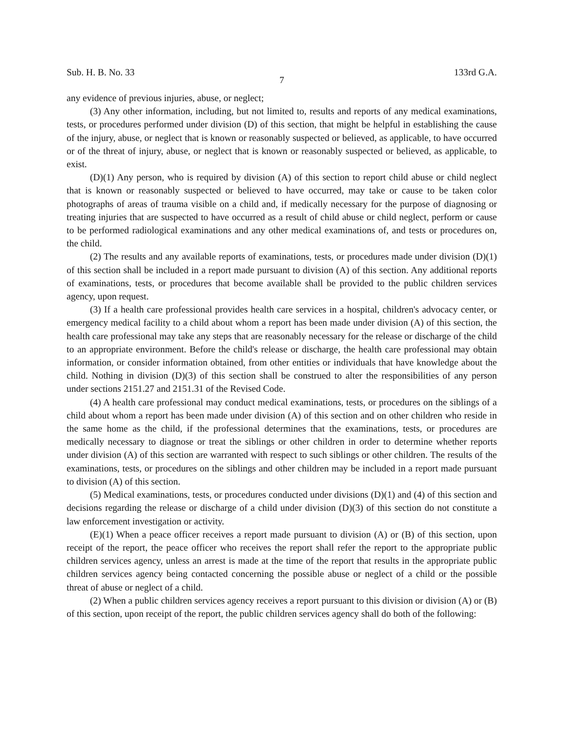Sub. H. B. No. 33 133rd G.A.
7
any evidence of previous injuries, abuse, or neglect;
(3) Any other information, including, but not limited to, results and reports of any medical examinations, tests, or procedures performed under division (D) of this section, that might be helpful in establishing the cause of the injury, abuse, or neglect that is known or reasonably suspected or believed, as applicable, to have occurred or of the threat of injury, abuse, or neglect that is known or reasonably suspected or believed, as applicable, to exist.
(D)(1) Any person, who is required by division (A) of this section to report child abuse or child neglect that is known or reasonably suspected or believed to have occurred, may take or cause to be taken color photographs of areas of trauma visible on a child and, if medically necessary for the purpose of diagnosing or treating injuries that are suspected to have occurred as a result of child abuse or child neglect, perform or cause to be performed radiological examinations and any other medical examinations of, and tests or procedures on, the child.
(2) The results and any available reports of examinations, tests, or procedures made under division (D)(1) of this section shall be included in a report made pursuant to division (A) of this section. Any additional reports of examinations, tests, or procedures that become available shall be provided to the public children services agency, upon request.
(3) If a health care professional provides health care services in a hospital, children's advocacy center, or emergency medical facility to a child about whom a report has been made under division (A) of this section, the health care professional may take any steps that are reasonably necessary for the release or discharge of the child to an appropriate environment. Before the child's release or discharge, the health care professional may obtain information, or consider information obtained, from other entities or individuals that have knowledge about the child. Nothing in division (D)(3) of this section shall be construed to alter the responsibilities of any person under sections 2151.27 and 2151.31 of the Revised Code.
(4) A health care professional may conduct medical examinations, tests, or procedures on the siblings of a child about whom a report has been made under division (A) of this section and on other children who reside in the same home as the child, if the professional determines that the examinations, tests, or procedures are medically necessary to diagnose or treat the siblings or other children in order to determine whether reports under division (A) of this section are warranted with respect to such siblings or other children. The results of the examinations, tests, or procedures on the siblings and other children may be included in a report made pursuant to division (A) of this section.
(5) Medical examinations, tests, or procedures conducted under divisions (D)(1) and (4) of this section and decisions regarding the release or discharge of a child under division (D)(3) of this section do not constitute a law enforcement investigation or activity.
(E)(1) When a peace officer receives a report made pursuant to division (A) or (B) of this section, upon receipt of the report, the peace officer who receives the report shall refer the report to the appropriate public children services agency, unless an arrest is made at the time of the report that results in the appropriate public children services agency being contacted concerning the possible abuse or neglect of a child or the possible threat of abuse or neglect of a child.
(2) When a public children services agency receives a report pursuant to this division or division (A) or (B) of this section, upon receipt of the report, the public children services agency shall do both of the following: